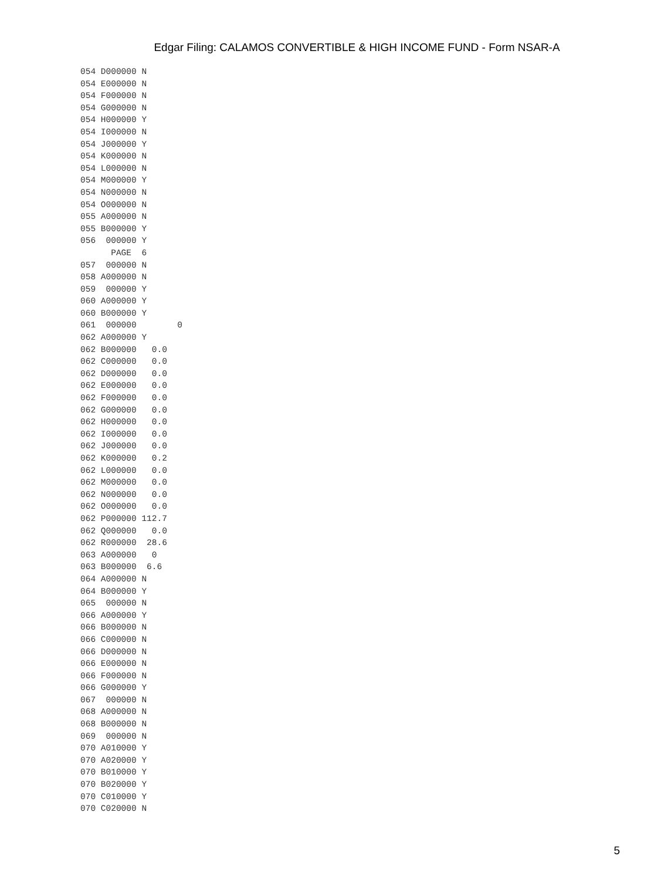Edgar Filing: CALAMOS CONVERTIBLE & HIGH INCOME FUND - Form NSAR-A
054 D000000 N
054 E000000 N
054 F000000 N
054 G000000 N
054 H000000 Y
054 I000000 N
054 J000000 Y
054 K000000 N
054 L000000 N
054 M000000 Y
054 N000000 N
054 O000000 N
055 A000000 N
055 B000000 Y
056  000000 Y
      PAGE  6
057  000000 N
058 A000000 N
059  000000 Y
060 A000000 Y
060 B000000 Y
061  000000        0
062 A000000 Y
062 B000000   0.0
062 C000000   0.0
062 D000000   0.0
062 E000000   0.0
062 F000000   0.0
062 G000000   0.0
062 H000000   0.0
062 I000000   0.0
062 J000000   0.0
062 K000000   0.2
062 L000000   0.0
062 M000000   0.0
062 N000000   0.0
062 O000000   0.0
062 P000000 112.7
062 Q000000   0.0
062 R000000  28.6
063 A000000   0
063 B000000  6.6
064 A000000 N
064 B000000 Y
065  000000 N
066 A000000 Y
066 B000000 N
066 C000000 N
066 D000000 N
066 E000000 N
066 F000000 N
066 G000000 Y
067  000000 N
068 A000000 N
068 B000000 N
069  000000 N
070 A010000 Y
070 A020000 Y
070 B010000 Y
070 B020000 Y
070 C010000 Y
070 C020000 N
5